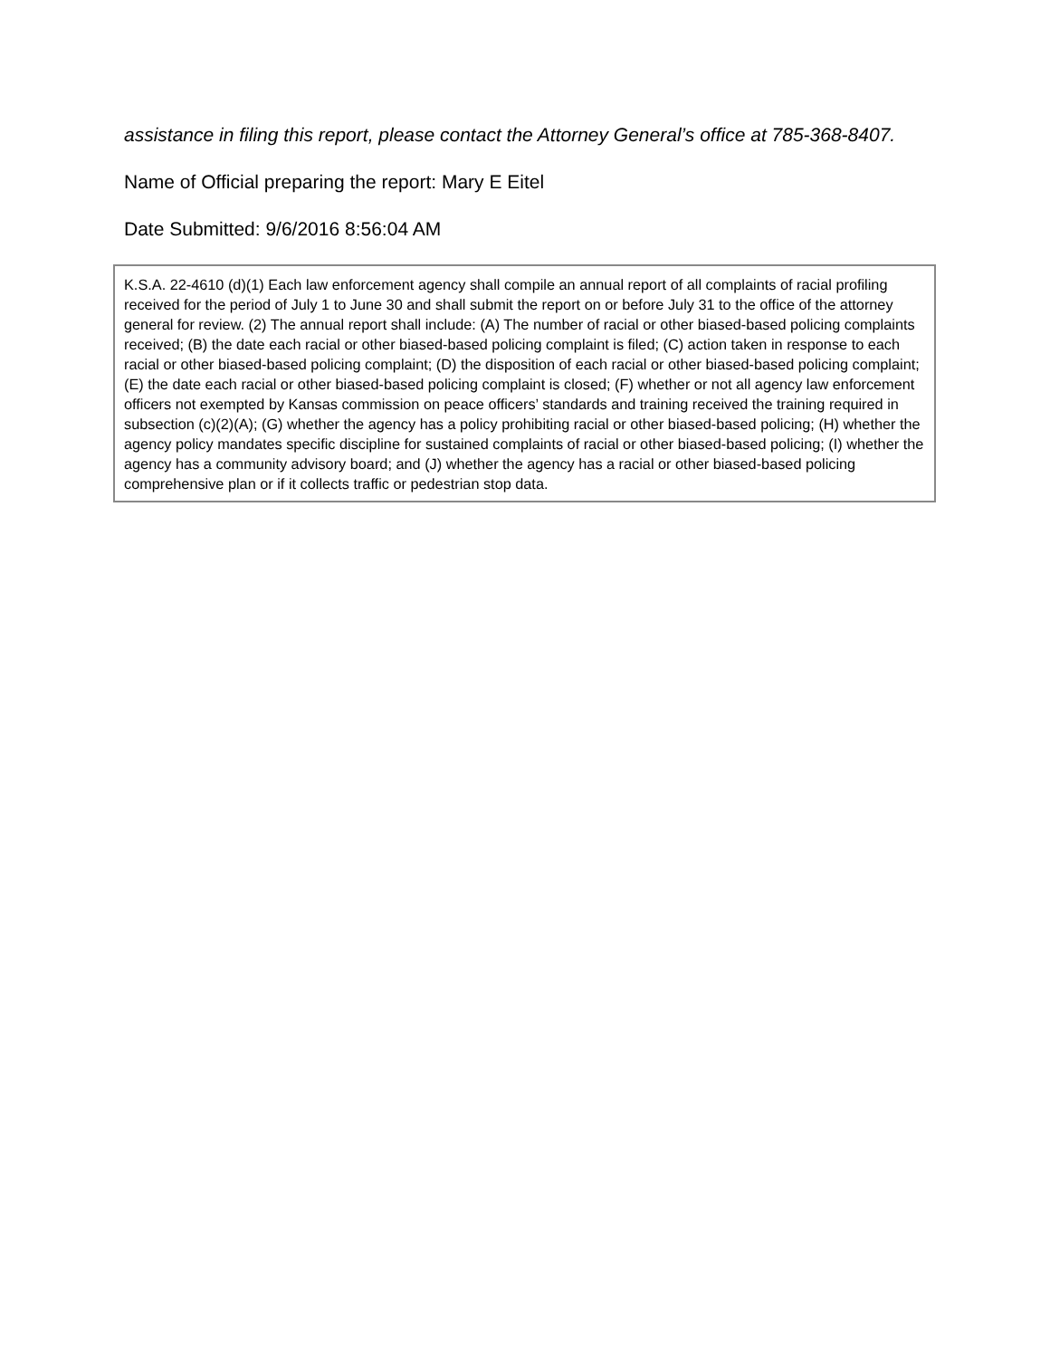assistance in filing this report, please contact the Attorney General’s office at 785-368-8407.
Name of Official preparing the report: Mary E Eitel
Date Submitted: 9/6/2016 8:56:04 AM
K.S.A. 22-4610 (d)(1) Each law enforcement agency shall compile an annual report of all complaints of racial profiling received for the period of July 1 to June 30 and shall submit the report on or before July 31 to the office of the attorney general for review. (2) The annual report shall include: (A) The number of racial or other biased-based policing complaints received; (B) the date each racial or other biased-based policing complaint is filed; (C) action taken in response to each racial or other biased-based policing complaint; (D) the disposition of each racial or other biased-based policing complaint; (E) the date each racial or other biased-based policing complaint is closed; (F) whether or not all agency law enforcement officers not exempted by Kansas commission on peace officers’ standards and training received the training required in subsection (c)(2)(A); (G) whether the agency has a policy prohibiting racial or other biased-based policing; (H) whether the agency policy mandates specific discipline for sustained complaints of racial or other biased-based policing; (I) whether the agency has a community advisory board; and (J) whether the agency has a racial or other biased-based policing comprehensive plan or if it collects traffic or pedestrian stop data.